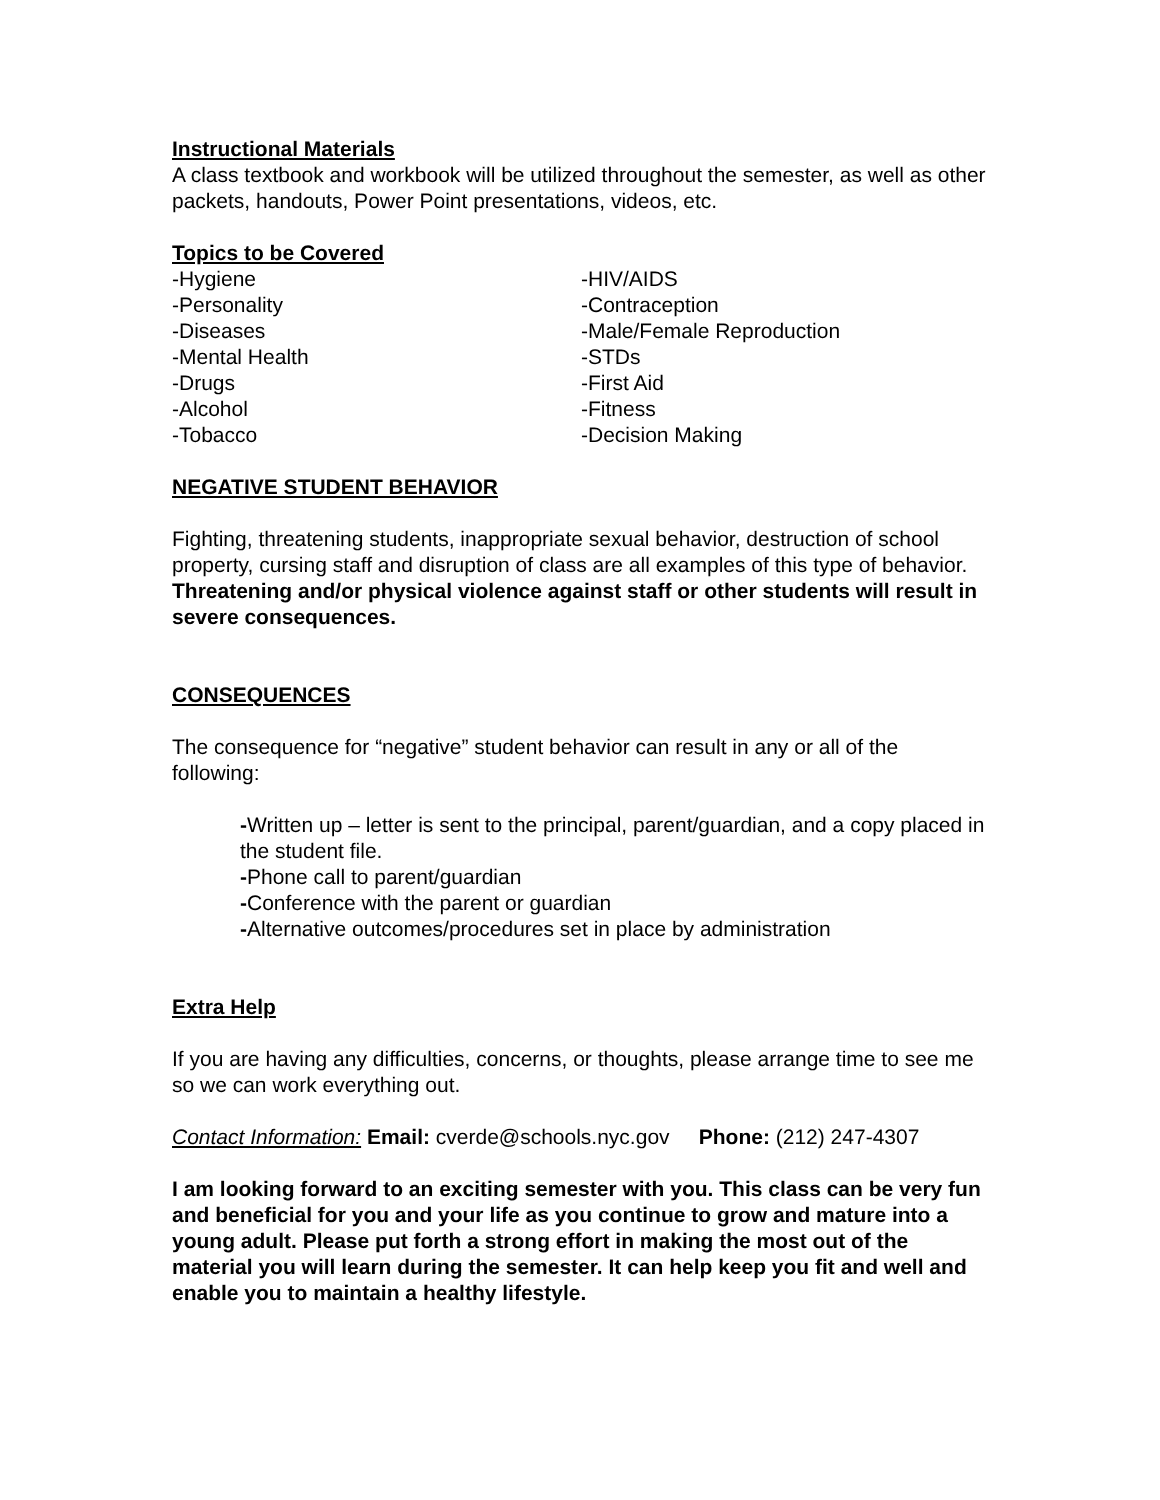Instructional Materials
A class textbook and workbook will be utilized throughout the semester, as well as other packets, handouts, Power Point presentations, videos, etc.
Topics to be Covered
-Hygiene
-Personality
-Diseases
-Mental Health
-Drugs
-Alcohol
-Tobacco
-HIV/AIDS
-Contraception
-Male/Female Reproduction
-STDs
-First Aid
-Fitness
-Decision Making
NEGATIVE STUDENT BEHAVIOR
Fighting, threatening students, inappropriate sexual behavior, destruction of school property, cursing staff and disruption of class are all examples of this type of behavior.
Threatening and/or physical violence against staff or other students will result in severe consequences.
CONSEQUENCES
The consequence for “negative” student behavior can result in any or all of the following:
-Written up – letter is sent to the principal, parent/guardian, and a copy placed in the student file.
-Phone call to parent/guardian
-Conference with the parent or guardian
-Alternative outcomes/procedures set in place by administration
Extra Help
If you are having any difficulties, concerns, or thoughts, please arrange time to see me so we can work everything out.
Contact Information: Email: cverde@schools.nyc.gov Phone: (212) 247-4307
I am looking forward to an exciting semester with you. This class can be very fun and beneficial for you and your life as you continue to grow and mature into a young adult. Please put forth a strong effort in making the most out of the material you will learn during the semester. It can help keep you fit and well and enable you to maintain a healthy lifestyle.